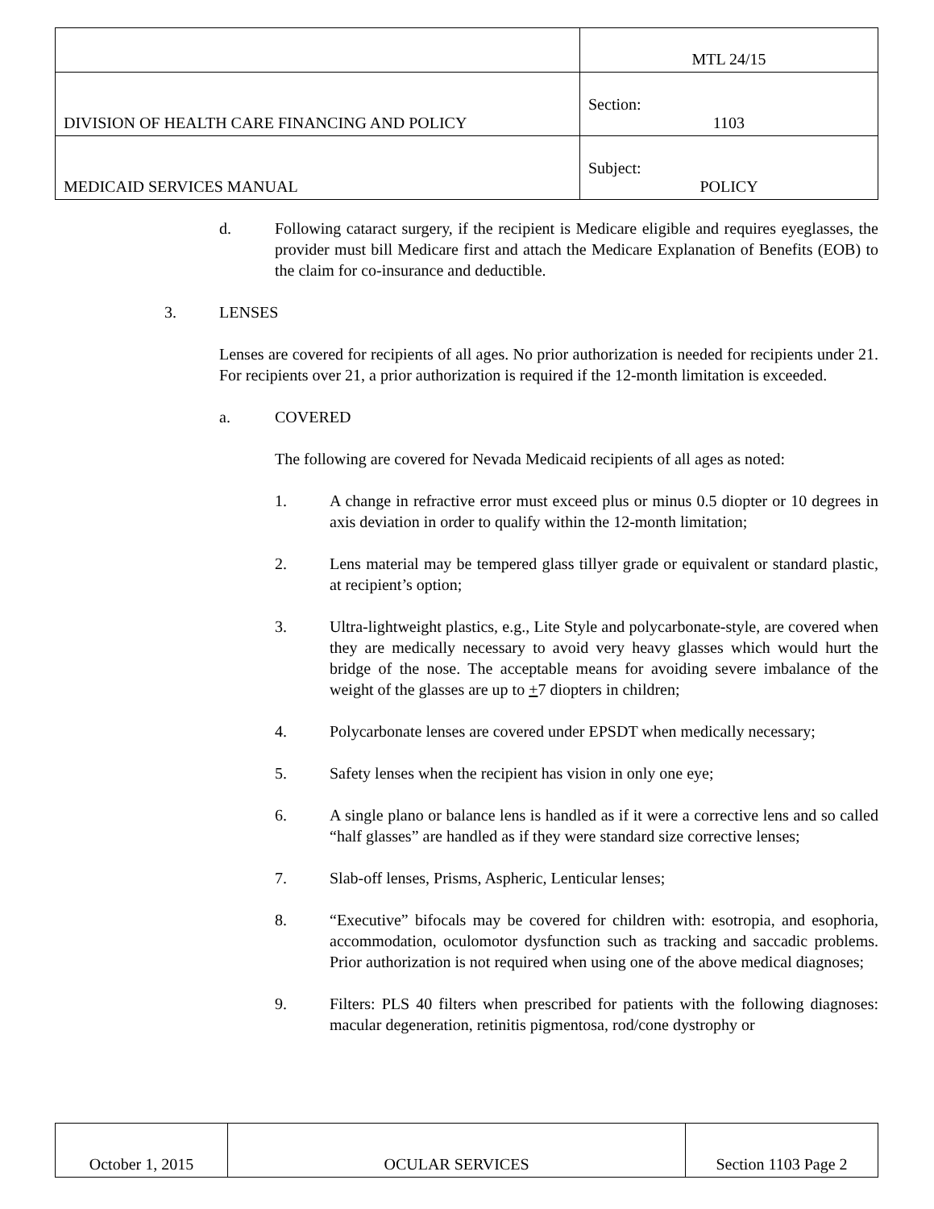| | MTL 24/15 |
| DIVISION OF HEALTH CARE FINANCING AND POLICY | Section: 1103 |
| MEDICAID SERVICES MANUAL | Subject: POLICY |
d. Following cataract surgery, if the recipient is Medicare eligible and requires eyeglasses, the provider must bill Medicare first and attach the Medicare Explanation of Benefits (EOB) to the claim for co-insurance and deductible.
3. LENSES
Lenses are covered for recipients of all ages. No prior authorization is needed for recipients under 21. For recipients over 21, a prior authorization is required if the 12-month limitation is exceeded.
a. COVERED
The following are covered for Nevada Medicaid recipients of all ages as noted:
1. A change in refractive error must exceed plus or minus 0.5 diopter or 10 degrees in axis deviation in order to qualify within the 12-month limitation;
2. Lens material may be tempered glass tillyer grade or equivalent or standard plastic, at recipient’s option;
3. Ultra-lightweight plastics, e.g., Lite Style and polycarbonate-style, are covered when they are medically necessary to avoid very heavy glasses which would hurt the bridge of the nose. The acceptable means for avoiding severe imbalance of the weight of the glasses are up to +7 diopters in children;
4. Polycarbonate lenses are covered under EPSDT when medically necessary;
5. Safety lenses when the recipient has vision in only one eye;
6. A single plano or balance lens is handled as if it were a corrective lens and so called “half glasses” are handled as if they were standard size corrective lenses;
7. Slab-off lenses, Prisms, Aspheric, Lenticular lenses;
8. “Executive” bifocals may be covered for children with: esotropia, and esophoria, accommodation, oculomotor dysfunction such as tracking and saccadic problems. Prior authorization is not required when using one of the above medical diagnoses;
9. Filters: PLS 40 filters when prescribed for patients with the following diagnoses: macular degeneration, retinitis pigmentosa, rod/cone dystrophy or
| October 1, 2015 | OCULAR SERVICES | Section 1103 Page 2 |